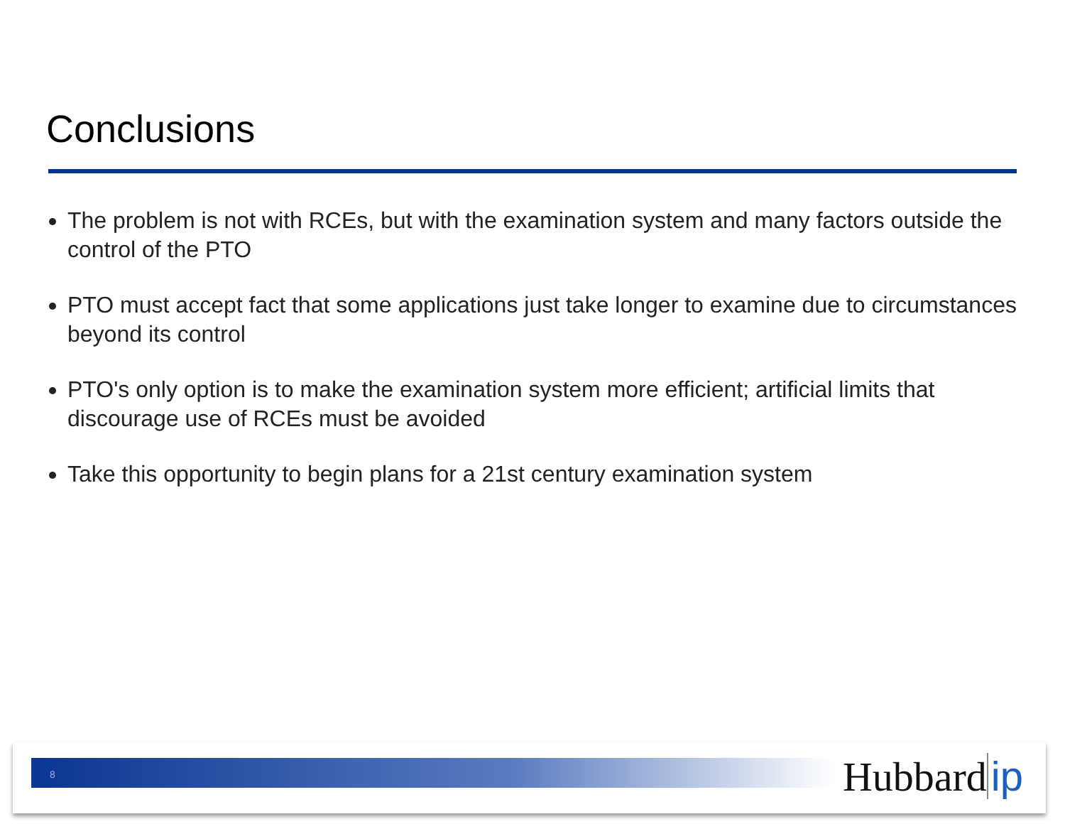Conclusions
The problem is not with RCEs, but with the examination system and many factors outside the control of the PTO
PTO must accept fact that some applications just take longer to examine due to circumstances beyond its control
PTO's only option is to make the examination system more efficient; artificial limits that discourage use of RCEs must be avoided
Take this opportunity to begin plans for a 21st century examination system
8 Hubbard ip